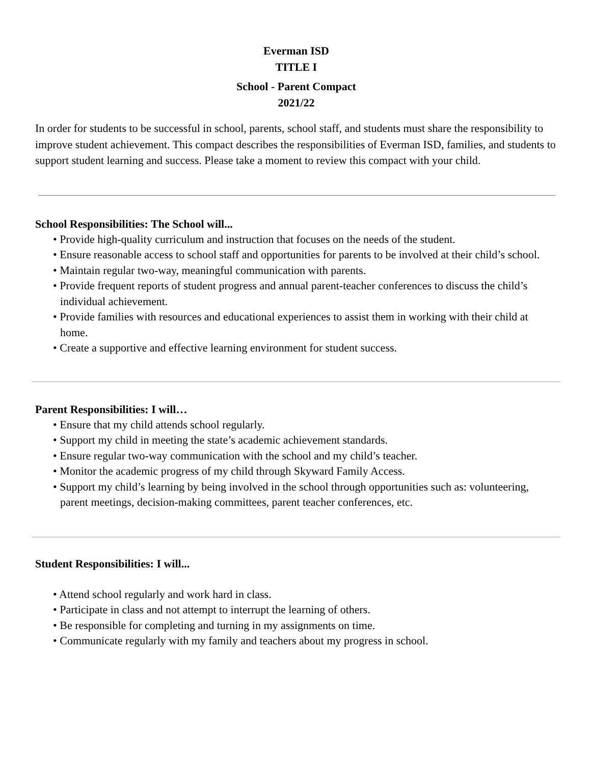Everman ISD
TITLE I
School - Parent Compact
2021/22
In order for students to be successful in school, parents, school staff, and students must share the responsibility to improve student achievement. This compact describes the responsibilities of Everman ISD, families, and students to support student learning and success. Please take a moment to review this compact with your child.
School Responsibilities: The School will...
• Provide high-quality curriculum and instruction that focuses on the needs of the student.
• Ensure reasonable access to school staff and opportunities for parents to be involved at their child’s school.
• Maintain regular two-way, meaningful communication with parents.
• Provide frequent reports of student progress and annual parent-teacher conferences to discuss the child’s individual achievement.
• Provide families with resources and educational experiences to assist them in working with their child at home.
• Create a supportive and effective learning environment for student success.
Parent Responsibilities: I will…
• Ensure that my child attends school regularly.
• Support my child in meeting the state’s academic achievement standards.
• Ensure regular two-way communication with the school and my child’s teacher.
• Monitor the academic progress of my child through Skyward Family Access.
• Support my child’s learning by being involved in the school through opportunities such as: volunteering, parent meetings, decision-making committees, parent teacher conferences, etc.
Student Responsibilities: I will...
• Attend school regularly and work hard in class.
• Participate in class and not attempt to interrupt the learning of others.
• Be responsible for completing and turning in my assignments on time.
• Communicate regularly with my family and teachers about my progress in school.